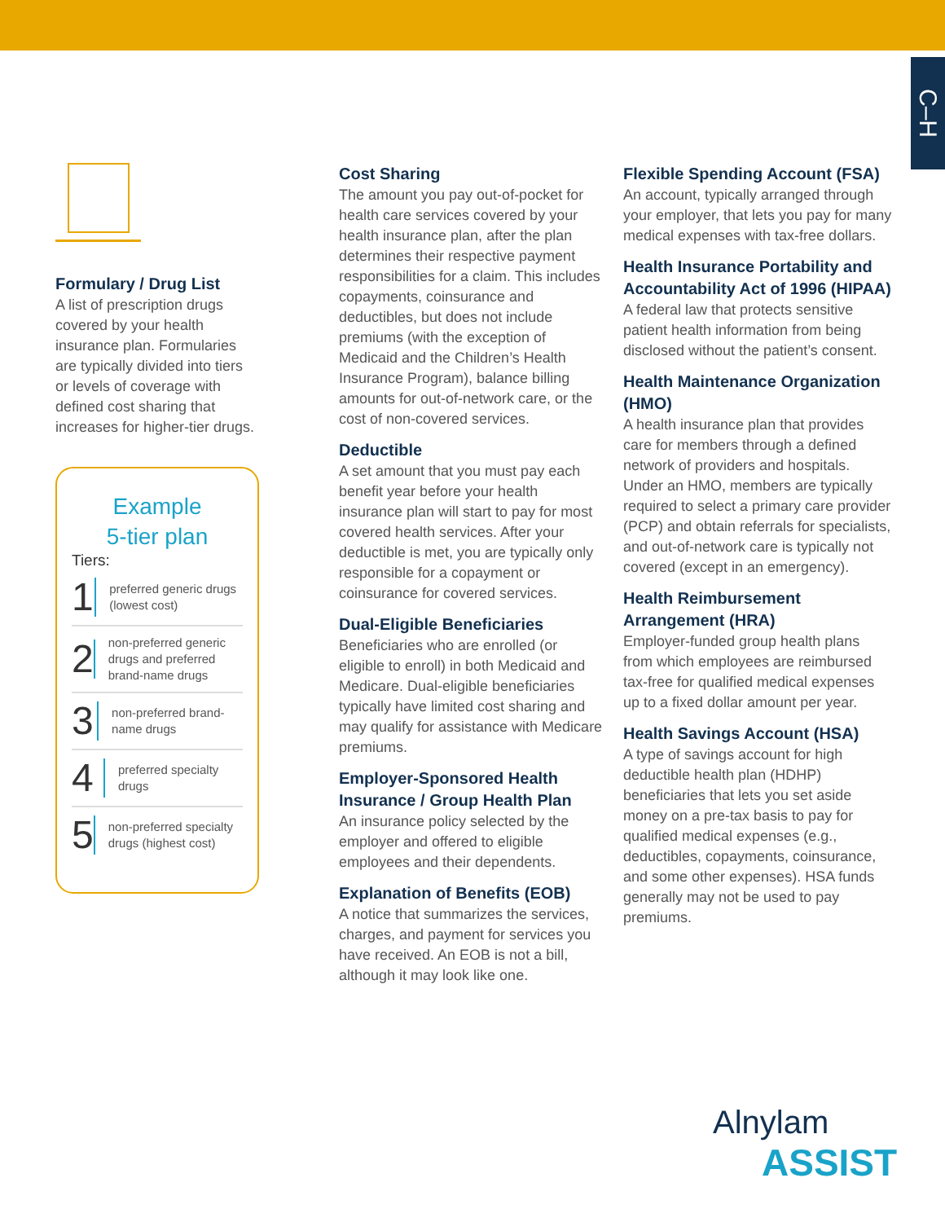C–H
Formulary / Drug List
A list of prescription drugs covered by your health insurance plan. Formularies are typically divided into tiers or levels of coverage with defined cost sharing that increases for higher-tier drugs.
Example
5-tier plan
Tiers:
1
preferred generic drugs (lowest cost)
2
non-preferred generic drugs and preferred brand-name drugs
3
non-preferred brand-name drugs
4
preferred specialty drugs
5
non-preferred specialty drugs (highest cost)
Cost Sharing
The amount you pay out-of-pocket for health care services covered by your health insurance plan, after the plan determines their respective payment responsibilities for a claim. This includes copayments, coinsurance and deductibles, but does not include premiums (with the exception of Medicaid and the Children’s Health Insurance Program), balance billing amounts for out-of-network care, or the cost of non-covered services.
Deductible
A set amount that you must pay each benefit year before your health insurance plan will start to pay for most covered health services. After your deductible is met, you are typically only responsible for a copayment or coinsurance for covered services.
Dual-Eligible Beneficiaries
Beneficiaries who are enrolled (or eligible to enroll) in both Medicaid and Medicare. Dual-eligible beneficiaries typically have limited cost sharing and may qualify for assistance with Medicare premiums.
Employer-Sponsored Health Insurance / Group Health Plan
An insurance policy selected by the employer and offered to eligible employees and their dependents.
Explanation of Benefits (EOB)
A notice that summarizes the services, charges, and payment for services you have received. An EOB is not a bill, although it may look like one.
Flexible Spending Account (FSA)
An account, typically arranged through your employer, that lets you pay for many medical expenses with tax-free dollars.
Health Insurance Portability and Accountability Act of 1996 (HIPAA)
A federal law that protects sensitive patient health information from being disclosed without the patient’s consent.
Health Maintenance Organization (HMO)
A health insurance plan that provides care for members through a defined network of providers and hospitals. Under an HMO, members are typically required to select a primary care provider (PCP) and obtain referrals for specialists, and out-of-network care is typically not covered (except in an emergency).
Health Reimbursement Arrangement (HRA)
Employer-funded group health plans from which employees are reimbursed tax-free for qualified medical expenses up to a fixed dollar amount per year.
Health Savings Account (HSA)
A type of savings account for high deductible health plan (HDHP) beneficiaries that lets you set aside money on a pre-tax basis to pay for qualified medical expenses (e.g., deductibles, copayments, coinsurance, and some other expenses). HSA funds generally may not be used to pay premiums.
Alnylam
ASSIST